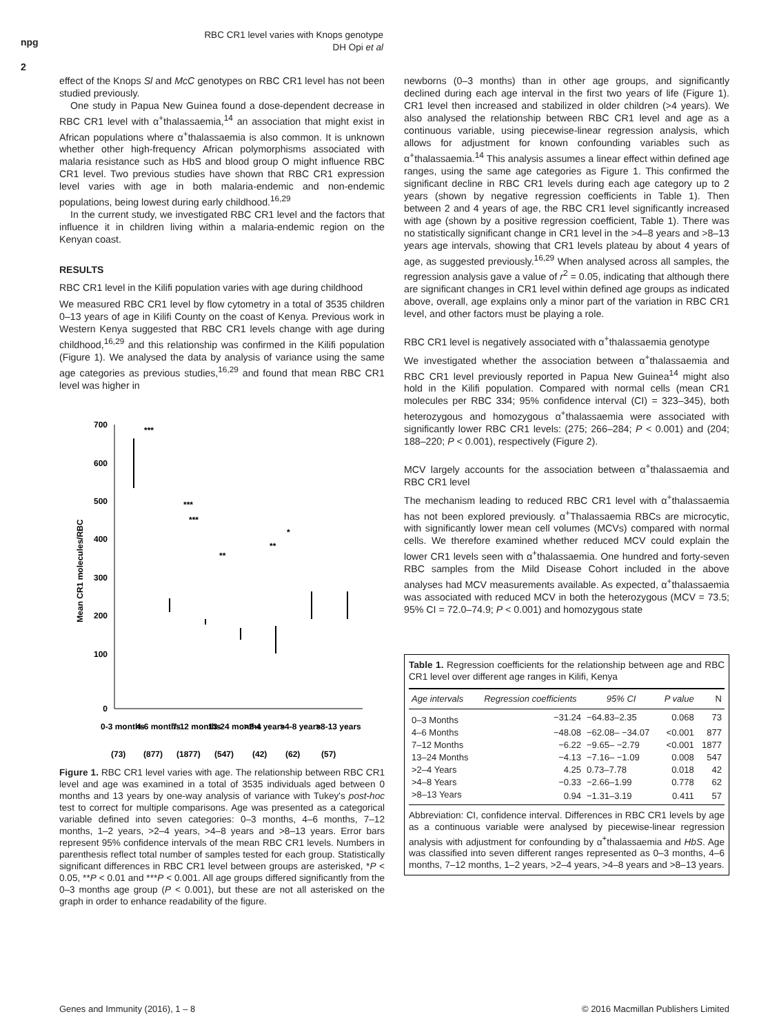npg
2
RBC CR1 level varies with Knops genotype
DH Opi et al
effect of the Knops Sl and McC genotypes on RBC CR1 level has not been studied previously.
One study in Papua New Guinea found a dose-dependent decrease in RBC CR1 level with α<sup>+</sup>thalassaemia,<sup>14</sup> an association that might exist in African populations where α<sup>+</sup>thalassaemia is also common. It is unknown whether other high-frequency African polymorphisms associated with malaria resistance such as HbS and blood group O might influence RBC CR1 level. Two previous studies have shown that RBC CR1 expression level varies with age in both malaria-endemic and non-endemic populations, being lowest during early childhood.<sup>16,29</sup>
In the current study, we investigated RBC CR1 level and the factors that influence it in children living within a malaria-endemic region on the Kenyan coast.
RESULTS
RBC CR1 level in the Kilifi population varies with age during childhood
We measured RBC CR1 level by flow cytometry in a total of 3535 children 0–13 years of age in Kilifi County on the coast of Kenya. Previous work in Western Kenya suggested that RBC CR1 levels change with age during childhood,<sup>16,29</sup> and this relationship was confirmed in the Kilifi population (Figure 1). We analysed the data by analysis of variance using the same age categories as previous studies,<sup>16,29</sup> and found that mean RBC CR1 level was higher in
700
600
500
400
300
200
100
0
Mean CR1 molecules/RBC
***
***
***
**
*
**
(73)
(877)
(1877)
(547)
(42)
(62)
(57)
0-3 months
4-6 months
7-12 months
13-24 months
>2-4 years
>4-8 years
>8-13 years
Figure 1. RBC CR1 level varies with age. The relationship between RBC CR1 level and age was examined in a total of 3535 individuals aged between 0 months and 13 years by one-way analysis of variance with Tukey's post-hoc test to correct for multiple comparisons. Age was presented as a categorical variable defined into seven categories: 0–3 months, 4–6 months, 7–12 months, 1–2 years, >2–4 years, >4–8 years and >8–13 years. Error bars represent 95% confidence intervals of the mean RBC CR1 levels. Numbers in parenthesis reflect total number of samples tested for each group. Statistically significant differences in RBC CR1 level between groups are asterisked, *P < 0.05, **P < 0.01 and ***P < 0.001. All age groups differed significantly from the 0–3 months age group (P < 0.001), but these are not all asterisked on the graph in order to enhance readability of the figure.
newborns (0–3 months) than in other age groups, and significantly declined during each age interval in the first two years of life (Figure 1). CR1 level then increased and stabilized in older children (>4 years). We also analysed the relationship between RBC CR1 level and age as a continuous variable, using piecewise-linear regression analysis, which allows for adjustment for known confounding variables such as α<sup>+</sup>thalassaemia.<sup>14</sup> This analysis assumes a linear effect within defined age ranges, using the same age categories as Figure 1. This confirmed the significant decline in RBC CR1 levels during each age category up to 2 years (shown by negative regression coefficients in Table 1). Then between 2 and 4 years of age, the RBC CR1 level significantly increased with age (shown by a positive regression coefficient, Table 1). There was no statistically significant change in CR1 level in the >4–8 years and >8–13 years age intervals, showing that CR1 levels plateau by about 4 years of age, as suggested previously.<sup>16,29</sup> When analysed across all samples, the regression analysis gave a value of r<sup>2</sup> = 0.05, indicating that although there are significant changes in CR1 level within defined age groups as indicated above, overall, age explains only a minor part of the variation in RBC CR1 level, and other factors must be playing a role.
RBC CR1 level is negatively associated with α<sup>+</sup>thalassaemia genotype
We investigated whether the association between α<sup>+</sup>thalassaemia and RBC CR1 level previously reported in Papua New Guinea<sup>14</sup> might also hold in the Kilifi population. Compared with normal cells (mean CR1 molecules per RBC 334; 95% confidence interval (CI) = 323–345), both heterozygous and homozygous α<sup>+</sup>thalassaemia were associated with significantly lower RBC CR1 levels: (275; 266–284; P < 0.001) and (204; 188–220; P < 0.001), respectively (Figure 2).
MCV largely accounts for the association between α<sup>+</sup>thalassaemia and RBC CR1 level
The mechanism leading to reduced RBC CR1 level with α<sup>+</sup>thalassaemia has not been explored previously. α<sup>+</sup>Thalassaemia RBCs are microcytic, with significantly lower mean cell volumes (MCVs) compared with normal cells. We therefore examined whether reduced MCV could explain the lower CR1 levels seen with α<sup>+</sup>thalassaemia. One hundred and forty-seven RBC samples from the Mild Disease Cohort included in the above analyses had MCV measurements available. As expected, α<sup>+</sup>thalassaemia was associated with reduced MCV in both the heterozygous (MCV = 73.5; 95% CI = 72.0–74.9; P < 0.001) and homozygous state
Table 1. Regression coefficients for the relationship between age and RBC CR1 level over different age ranges in Kilifi, Kenya
| Age intervals | Regression coefficients | 95% CI | P value | N |
| --- | --- | --- | --- | --- |
| 0–3 Months | −31.24 | −64.83–2.35 | 0.068 | 73 |
| 4–6 Months | −48.08 | −62.08– −34.07 | <0.001 | 877 |
| 7–12 Months | −6.22 | −9.65– −2.79 | <0.001 | 1877 |
| 13–24 Months | −4.13 | −7.16– −1.09 | 0.008 | 547 |
| >2–4 Years | 4.25 | 0.73–7.78 | 0.018 | 42 |
| >4–8 Years | −0.33 | −2.66–1.99 | 0.778 | 62 |
| >8–13 Years | 0.94 | −1.31–3.19 | 0.411 | 57 |
Abbreviation: CI, confidence interval. Differences in RBC CR1 levels by age as a continuous variable were analysed by piecewise-linear regression analysis with adjustment for confounding by α<sup>+</sup>thalassaemia and HbS. Age was classified into seven different ranges represented as 0–3 months, 4–6 months, 7–12 months, 1–2 years, >2–4 years, >4–8 years and >8–13 years.
Genes and Immunity (2016), 1 – 8
© 2016 Macmillan Publishers Limited